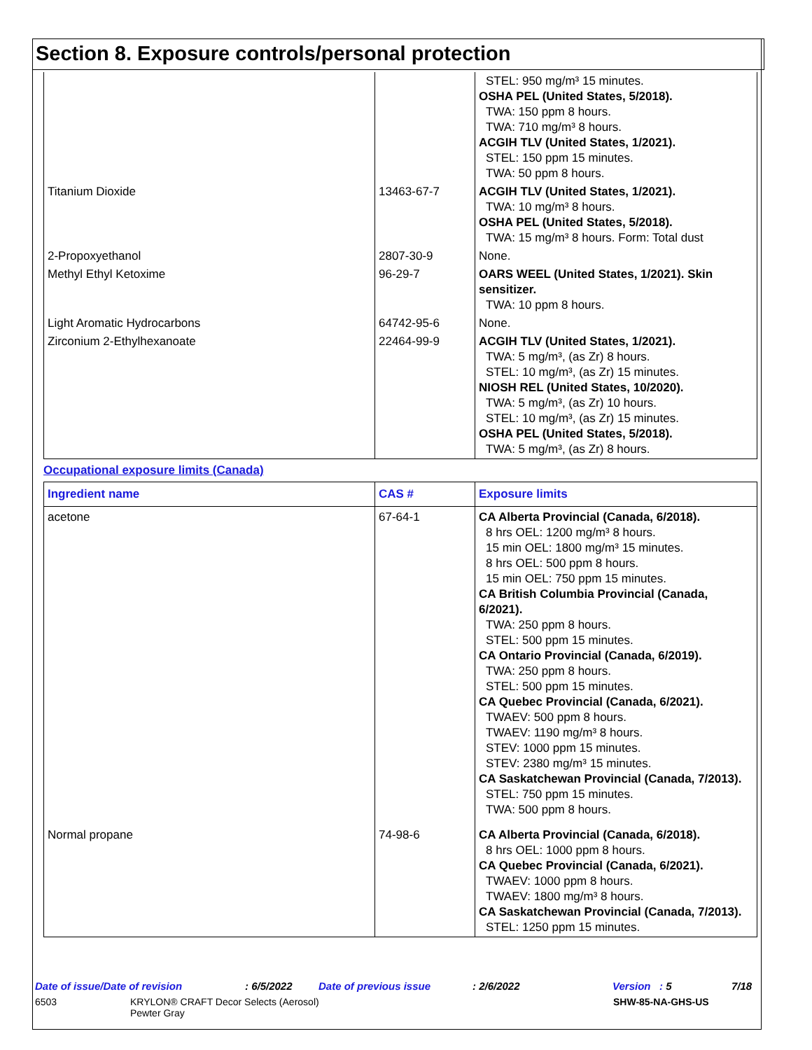Section 8. Exposure controls/personal protection
| | | STEL: 950 mg/m³ 15 minutes. OSHA PEL (United States, 5/2018). TWA: 150 ppm 8 hours. TWA: 710 mg/m³ 8 hours. ACGIH TLV (United States, 1/2021). STEL: 150 ppm 15 minutes. TWA: 50 ppm 8 hours. |
| Titanium Dioxide | 13463-67-7 | ACGIH TLV (United States, 1/2021). TWA: 10 mg/m³ 8 hours. OSHA PEL (United States, 5/2018). TWA: 15 mg/m³ 8 hours. Form: Total dust |
| 2-Propoxyethanol | 2807-30-9 | None. |
| Methyl Ethyl Ketoxime | 96-29-7 | OARS WEEL (United States, 1/2021). Skin sensitizer. TWA: 10 ppm 8 hours. |
| Light Aromatic Hydrocarbons | 64742-95-6 | None. |
| Zirconium 2-Ethylhexanoate | 22464-99-9 | ACGIH TLV (United States, 1/2021). TWA: 5 mg/m³, (as Zr) 8 hours. STEL: 10 mg/m³, (as Zr) 15 minutes. NIOSH REL (United States, 10/2020). TWA: 5 mg/m³, (as Zr) 10 hours. STEL: 10 mg/m³, (as Zr) 15 minutes. OSHA PEL (United States, 5/2018). TWA: 5 mg/m³, (as Zr) 8 hours. |
Occupational exposure limits (Canada)
| Ingredient name | CAS # | Exposure limits |
| --- | --- | --- |
| acetone | 67-64-1 | CA Alberta Provincial (Canada, 6/2018). 8 hrs OEL: 1200 mg/m³ 8 hours. 15 min OEL: 1800 mg/m³ 15 minutes. 8 hrs OEL: 500 ppm 8 hours. 15 min OEL: 750 ppm 15 minutes. CA British Columbia Provincial (Canada, 6/2021). TWA: 250 ppm 8 hours. STEL: 500 ppm 15 minutes. CA Ontario Provincial (Canada, 6/2019). TWA: 250 ppm 8 hours. STEL: 500 ppm 15 minutes. CA Quebec Provincial (Canada, 6/2021). TWAEV: 500 ppm 8 hours. TWAEV: 1190 mg/m³ 8 hours. STEV: 1000 ppm 15 minutes. STEV: 2380 mg/m³ 15 minutes. CA Saskatchewan Provincial (Canada, 7/2013). STEL: 750 ppm 15 minutes. TWA: 500 ppm 8 hours. |
| Normal propane | 74-98-6 | CA Alberta Provincial (Canada, 6/2018). 8 hrs OEL: 1000 ppm 8 hours. CA Quebec Provincial (Canada, 6/2021). TWAEV: 1000 ppm 8 hours. TWAEV: 1800 mg/m³ 8 hours. CA Saskatchewan Provincial (Canada, 7/2013). STEL: 1250 ppm 15 minutes. |
Date of issue/Date of revision: 6/5/2022 Date of previous issue: 2/6/2022 Version : 5 7/18
6503 KRYLON® CRAFT Decor Selects (Aerosol)
Pewter Gray SHW-85-NA-GHS-US